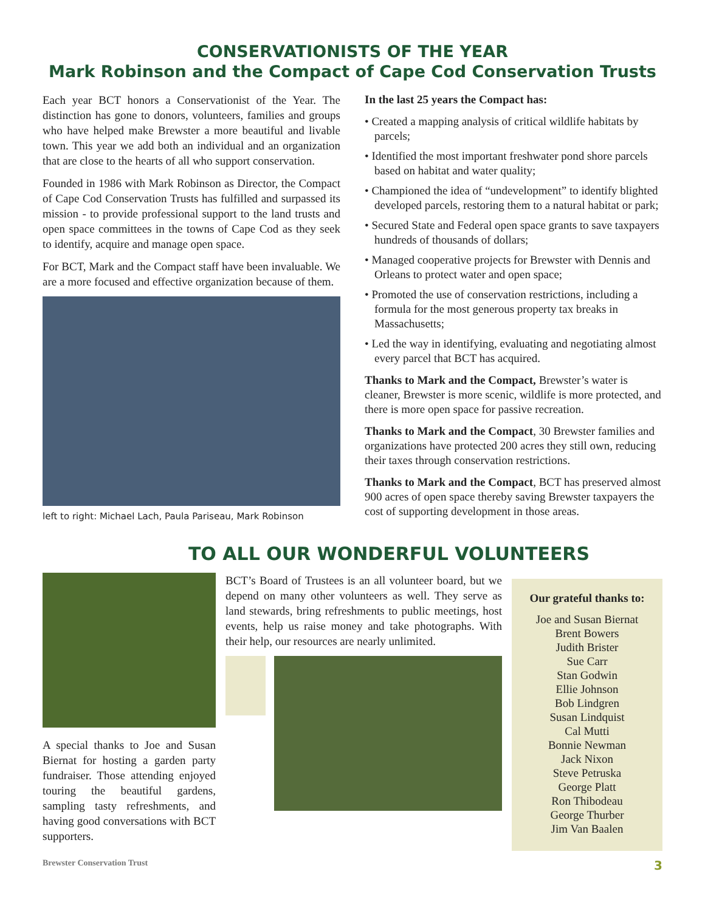CONSERVATIONISTS OF THE YEAR
Mark Robinson and the Compact of Cape Cod Conservation Trusts
Each year BCT honors a Conservationist of the Year. The distinction has gone to donors, volunteers, families and groups who have helped make Brewster a more beautiful and livable town. This year we add both an individual and an organization that are close to the hearts of all who support conservation.
Founded in 1986 with Mark Robinson as Director, the Compact of Cape Cod Conservation Trusts has fulfilled and surpassed its mission - to provide professional support to the land trusts and open space committees in the towns of Cape Cod as they seek to identify, acquire and manage open space.
For BCT, Mark and the Compact staff have been invaluable. We are a more focused and effective organization because of them.
left to right: Michael Lach, Paula Pariseau, Mark Robinson
In the last 25 years the Compact has:
• Created a mapping analysis of critical wildlife habitats by parcels;
• Identified the most important freshwater pond shore parcels based on habitat and water quality;
• Championed the idea of “undevelopment” to identify blighted developed parcels, restoring them to a natural habitat or park;
• Secured State and Federal open space grants to save taxpayers hundreds of thousands of dollars;
• Managed cooperative projects for Brewster with Dennis and Orleans to protect water and open space;
• Promoted the use of conservation restrictions, including a formula for the most generous property tax breaks in Massachusetts;
• Led the way in identifying, evaluating and negotiating almost every parcel that BCT has acquired.
Thanks to Mark and the Compact, Brewster’s water is cleaner, Brewster is more scenic, wildlife is more protected, and there is more open space for passive recreation.
Thanks to Mark and the Compact, 30 Brewster families and organizations have protected 200 acres they still own, reducing their taxes through conservation restrictions.
Thanks to Mark and the Compact, BCT has preserved almost 900 acres of open space thereby saving Brewster taxpayers the cost of supporting development in those areas.
TO ALL OUR WONDERFUL VOLUNTEERS
A special thanks to Joe and Susan Biernat for hosting a garden party fundraiser. Those attending enjoyed touring the beautiful gardens, sampling tasty refreshments, and having good conversations with BCT supporters.
BCT’s Board of Trustees is an all volunteer board, but we depend on many other volunteers as well. They serve as land stewards, bring refreshments to public meetings, host events, help us raise money and take photographs. With their help, our resources are nearly unlimited.
Our grateful thanks to:
Joe and Susan Biernat
Brent Bowers
Judith Brister
Sue Carr
Stan Godwin
Ellie Johnson
Bob Lindgren
Susan Lindquist
Cal Mutti
Bonnie Newman
Jack Nixon
Steve Petruska
George Platt
Ron Thibodeau
George Thurber
Jim Van Baalen
Brewster Conservation Trust 3